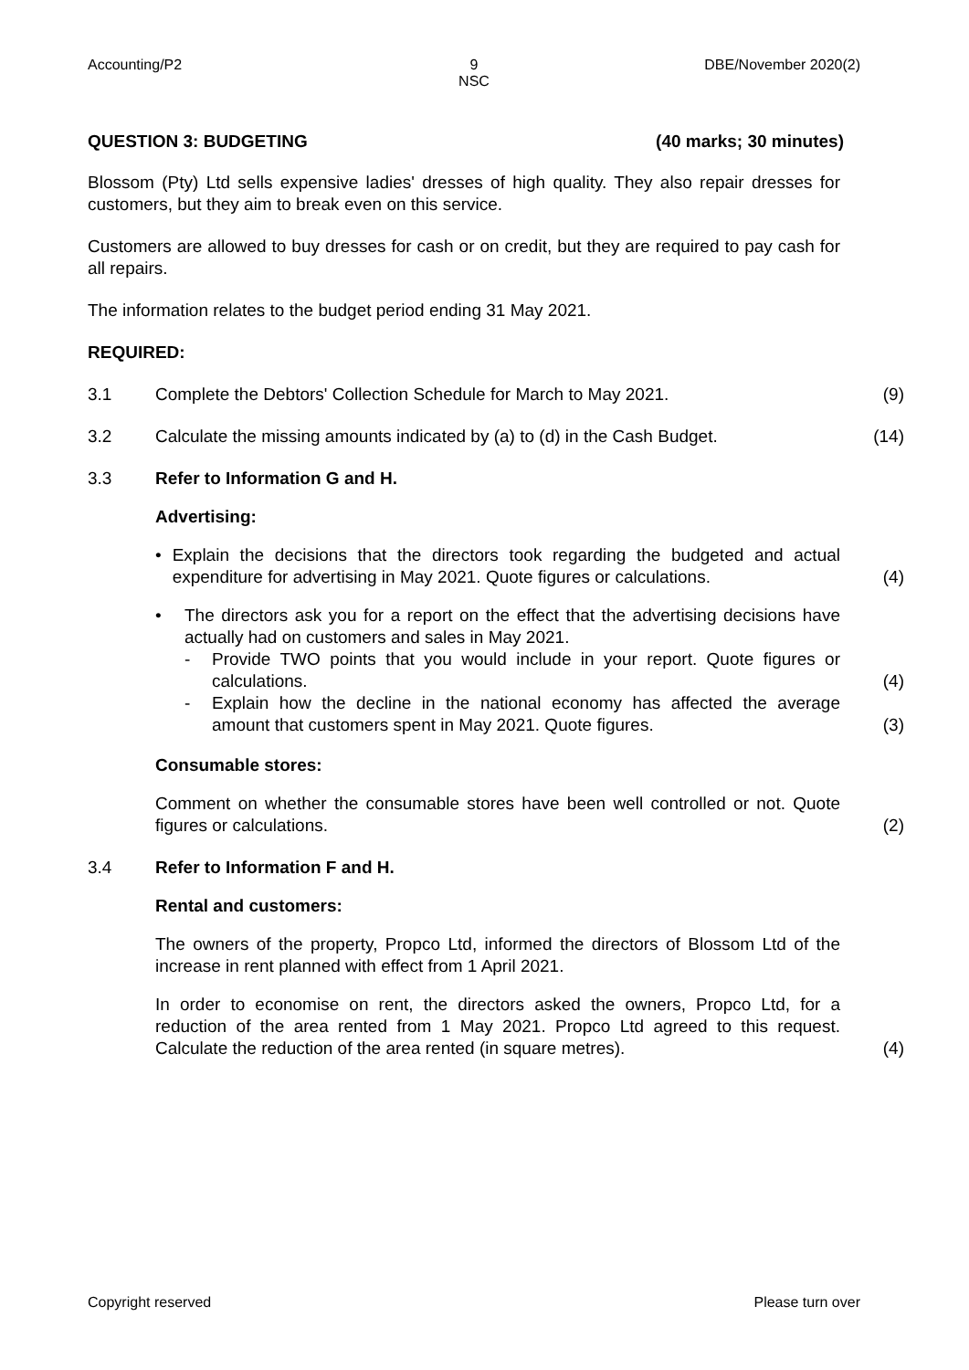Accounting/P2 9
NSC
DBE/November 2020(2)
QUESTION 3: BUDGETING (40 marks; 30 minutes)
Blossom (Pty) Ltd sells expensive ladies' dresses of high quality. They also repair dresses for customers, but they aim to break even on this service.
Customers are allowed to buy dresses for cash or on credit, but they are required to pay cash for all repairs.
The information relates to the budget period ending 31 May 2021.
REQUIRED:
3.1 Complete the Debtors' Collection Schedule for March to May 2021. (9)
3.2 Calculate the missing amounts indicated by (a) to (d) in the Cash Budget.
(14)
3.3 Refer to Information G and H.
Advertising:
• Explain the decisions that the directors took regarding the budgeted and actual expenditure for advertising in May 2021. Quote figures or calculations.
(4)
• The directors ask you for a report on the effect that the advertising decisions have actually had on customers and sales in May 2021.
- Provide TWO points that you would include in your report. Quote figures or calculations.
(4)
- Explain how the decline in the national economy has affected the average amount that customers spent in May 2021. Quote figures.
(3)
Consumable stores:
Comment on whether the consumable stores have been well controlled or not. Quote figures or calculations.
(2)
3.4 Refer to Information F and H.
Rental and customers:
The owners of the property, Propco Ltd, informed the directors of Blossom Ltd of the increase in rent planned with effect from 1 April 2021.
In order to economise on rent, the directors asked the owners, Propco Ltd, for a reduction of the area rented from 1 May 2021. Propco Ltd agreed to this request. Calculate the reduction of the area rented (in square metres).
(4)
Copyright reserved Please turn over